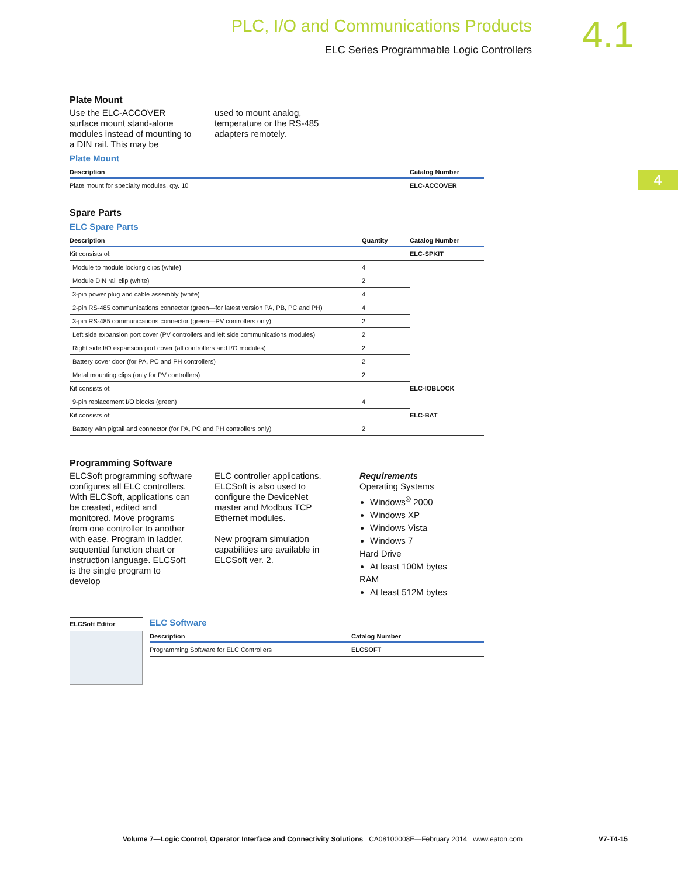PLC, I/O and Communications Products
ELC Series Programmable Logic Controllers
4.1
4
Plate Mount
Use the ELC-ACCOVER surface mount stand-alone modules instead of mounting to a DIN rail. This may be
used to mount analog, temperature or the RS-485 adapters remotely.
Plate Mount
| Description | Catalog Number |
| --- | --- |
| Plate mount for specialty modules, qty. 10 | ELC-ACCOVER |
Spare Parts
ELC Spare Parts
| Description | Quantity | Catalog Number |
| --- | --- | --- |
| Kit consists of: | | ELC-SPKIT |
| Module to module locking clips (white) | 4 | |
| Module DIN rail clip (white) | 2 | |
| 3-pin power plug and cable assembly (white) | 4 | |
| 2-pin RS-485 communications connector (green—for latest version PA, PB, PC and PH) | 4 | |
| 3-pin RS-485 communications connector (green—PV controllers only) | 2 | |
| Left side expansion port cover (PV controllers and left side communications modules) | 2 | |
| Right side I/O expansion port cover (all controllers and I/O modules) | 2 | |
| Battery cover door (for PA, PC and PH controllers) | 2 | |
| Metal mounting clips (only for PV controllers) | 2 | |
| Kit consists of: | | ELC-IOBLOCK |
| 9-pin replacement I/O blocks (green) | 4 | |
| Kit consists of: | | ELC-BAT |
| Battery with pigtail and connector (for PA, PC and PH controllers only) | 2 | |
Programming Software
ELCSoft programming software configures all ELC controllers. With ELCSoft, applications can be created, edited and monitored. Move programs from one controller to another with ease. Program in ladder, sequential function chart or instruction language. ELCSoft is the single program to develop
ELC controller applications. ELCSoft is also used to configure the DeviceNet master and Modbus TCP Ethernet modules.
New program simulation capabilities are available in ELCSoft ver. 2.
Requirements
Operating Systems
Windows<sup>®</sup> 2000
Windows XP
Windows Vista
Windows 7
Hard Drive
At least 100M bytes
RAM
At least 512M bytes
ELCSoft Editor
ELC Software
| Description | Catalog Number |
| --- | --- |
| Programming Software for ELC Controllers | ELCSOFT |
Volume 7—Logic Control, Operator Interface and Connectivity Solutions CA08100008E—February 2014 www.eaton.com V7-T4-15